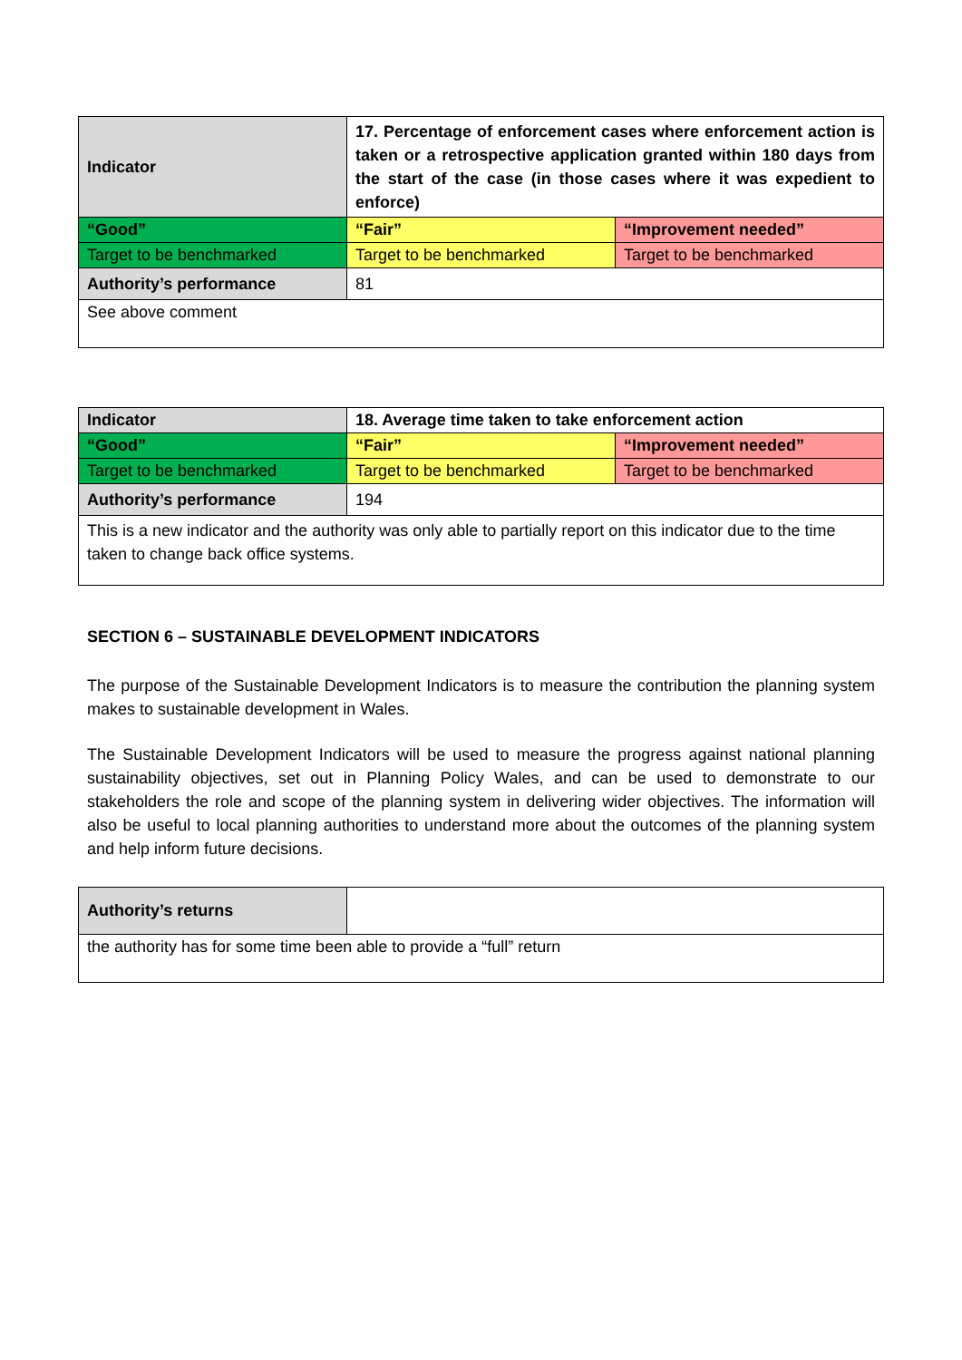| Indicator | 17. Percentage of enforcement cases where enforcement action is taken or a retrospective application granted within 180 days from the start of the case (in those cases where it was expedient to enforce) | |
| --- | --- | --- |
| “Good” | “Fair” | “Improvement needed” |
| Target to be benchmarked | Target to be benchmarked | Target to be benchmarked |
| Authority’s performance | 81 | |
| See above comment | | |
| Indicator | 18. Average time taken to take enforcement action | |
| --- | --- | --- |
| “Good” | “Fair” | “Improvement needed” |
| Target to be benchmarked | Target to be benchmarked | Target to be benchmarked |
| Authority’s performance | 194 | |
| This is a new indicator and the authority was only able to partially report on this indicator due to the time taken to change back office systems. | | |
SECTION 6 – SUSTAINABLE DEVELOPMENT INDICATORS
The purpose of the Sustainable Development Indicators is to measure the contribution the planning system makes to sustainable development in Wales.
The Sustainable Development Indicators will be used to measure the progress against national planning sustainability objectives, set out in Planning Policy Wales, and can be used to demonstrate to our stakeholders the role and scope of the planning system in delivering wider objectives. The information will also be useful to local planning authorities to understand more about the outcomes of the planning system and help inform future decisions.
| Authority’s returns | |
| the authority has for some time been able to provide a “full” return | |